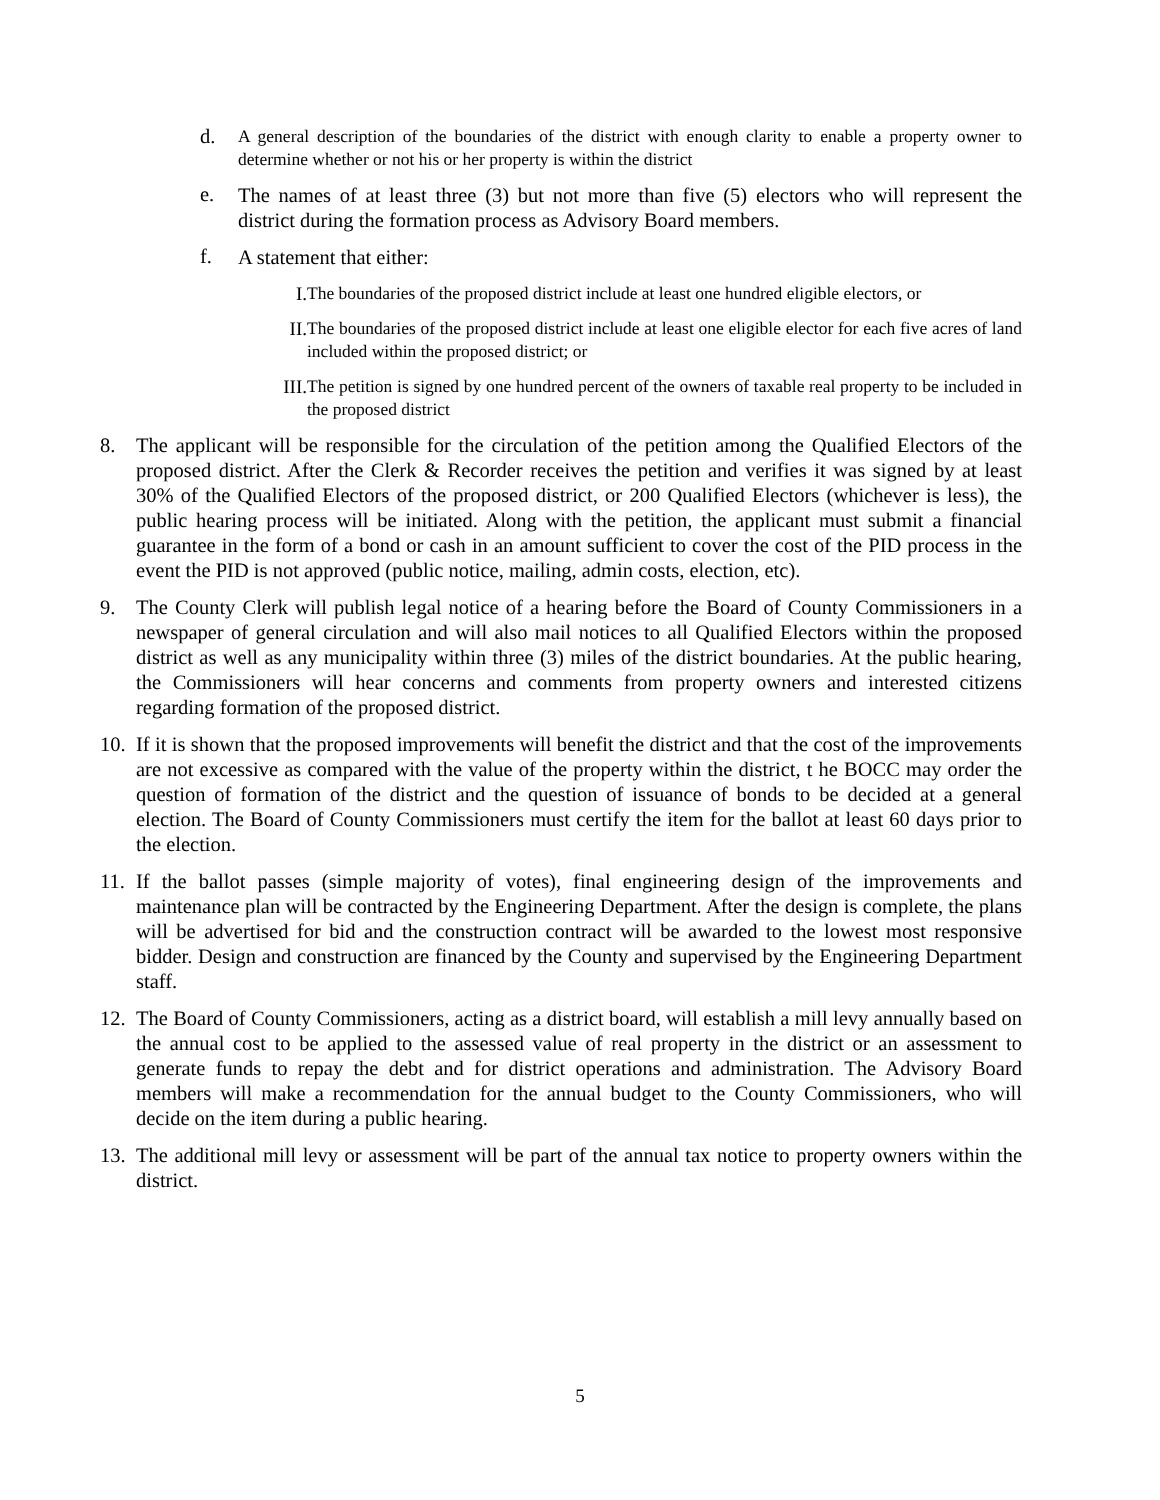d.
A general description of the boundaries of the district with enough clarity to enable a property owner to determine whether or not his or her property is within the district
e.
The names of at least three (3) but not more than five (5) electors who will represent the district during the formation process as Advisory Board members.
f.
A statement that either:
I. The boundaries of the proposed district include at least one hundred eligible electors, or
II. The boundaries of the proposed district include at least one eligible elector for each five acres of land included within the proposed district; or
III. The petition is signed by one hundred percent of the owners of taxable real property to be included in the proposed district
8. The applicant will be responsible for the circulation of the petition among the Qualified Electors of the proposed district. After the Clerk & Recorder receives the petition and verifies it was signed by at least 30% of the Qualified Electors of the proposed district, or 200 Qualified Electors (whichever is less), the public hearing process will be initiated. Along with the petition, the applicant must submit a financial guarantee in the form of a bond or cash in an amount sufficient to cover the cost of the PID process in the event the PID is not approved (public notice, mailing, admin costs, election, etc).
9. The County Clerk will publish legal notice of a hearing before the Board of County Commissioners in a newspaper of general circulation and will also mail notices to all Qualified Electors within the proposed district as well as any municipality within three (3) miles of the district boundaries. At the public hearing, the Commissioners will hear concerns and comments from property owners and interested citizens regarding formation of the proposed district.
10.
If it is shown that the proposed improvements will benefit the district and that the cost of the improvements are not excessive as compared with the value of the property within the district, t he BOCC may order the question of formation of the district and the question of issuance of bonds to be decided at a general election. The Board of County Commissioners must certify the item for the ballot at least 60 days prior to the election.
11.
If the ballot passes (simple majority of votes), final engineering design of the improvements and maintenance plan will be contracted by the Engineering Department. After the design is complete, the plans will be advertised for bid and the construction contract will be awarded to the lowest most responsive bidder. Design and construction are financed by the County and supervised by the Engineering Department staff.
12.
The Board of County Commissioners, acting as a district board, will establish a mill levy annually based on the annual cost to be applied to the assessed value of real property in the district or an assessment to generate funds to repay the debt and for district operations and administration. The Advisory Board members will make a recommendation for the annual budget to the County Commissioners, who will decide on the item during a public hearing.
13.
The additional mill levy or assessment will be part of the annual tax notice to property owners within the district.
5